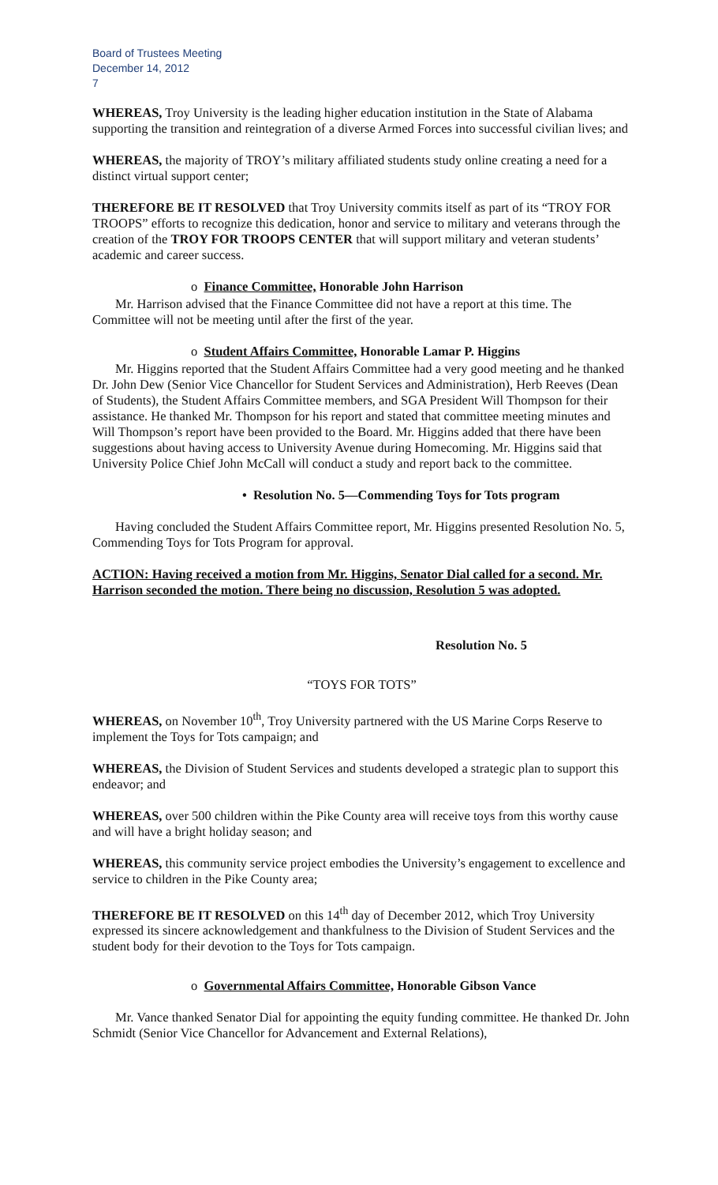Board of Trustees Meeting
December 14, 2012
7
WHEREAS, Troy University is the leading higher education institution in the State of Alabama supporting the transition and reintegration of a diverse Armed Forces into successful civilian lives; and
WHEREAS, the majority of TROY’s military affiliated students study online creating a need for a distinct virtual support center;
THEREFORE BE IT RESOLVED that Troy University commits itself as part of its “TROY FOR TROOPS” efforts to recognize this dedication, honor and service to military and veterans through the creation of the TROY FOR TROOPS CENTER that will support military and veteran students’ academic and career success.
o Finance Committee, Honorable John Harrison
Mr. Harrison advised that the Finance Committee did not have a report at this time. The Committee will not be meeting until after the first of the year.
o Student Affairs Committee, Honorable Lamar P. Higgins
Mr. Higgins reported that the Student Affairs Committee had a very good meeting and he thanked Dr. John Dew (Senior Vice Chancellor for Student Services and Administration), Herb Reeves (Dean of Students), the Student Affairs Committee members, and SGA President Will Thompson for their assistance. He thanked Mr. Thompson for his report and stated that committee meeting minutes and Will Thompson’s report have been provided to the Board. Mr. Higgins added that there have been suggestions about having access to University Avenue during Homecoming. Mr. Higgins said that University Police Chief John McCall will conduct a study and report back to the committee.
• Resolution No. 5—Commending Toys for Tots program
Having concluded the Student Affairs Committee report, Mr. Higgins presented Resolution No. 5, Commending Toys for Tots Program for approval.
ACTION: Having received a motion from Mr. Higgins, Senator Dial called for a second. Mr. Harrison seconded the motion. There being no discussion, Resolution 5 was adopted.
Resolution No. 5
“TOYS FOR TOTS”
WHEREAS, on November 10<sup>th</sup>, Troy University partnered with the US Marine Corps Reserve to implement the Toys for Tots campaign; and
WHEREAS, the Division of Student Services and students developed a strategic plan to support this endeavor; and
WHEREAS, over 500 children within the Pike County area will receive toys from this worthy cause and will have a bright holiday season; and
WHEREAS, this community service project embodies the University’s engagement to excellence and service to children in the Pike County area;
THEREFORE BE IT RESOLVED on this 14<sup>th</sup> day of December 2012, which Troy University expressed its sincere acknowledgement and thankfulness to the Division of Student Services and the student body for their devotion to the Toys for Tots campaign.
o Governmental Affairs Committee, Honorable Gibson Vance
Mr. Vance thanked Senator Dial for appointing the equity funding committee. He thanked Dr. John Schmidt (Senior Vice Chancellor for Advancement and External Relations),